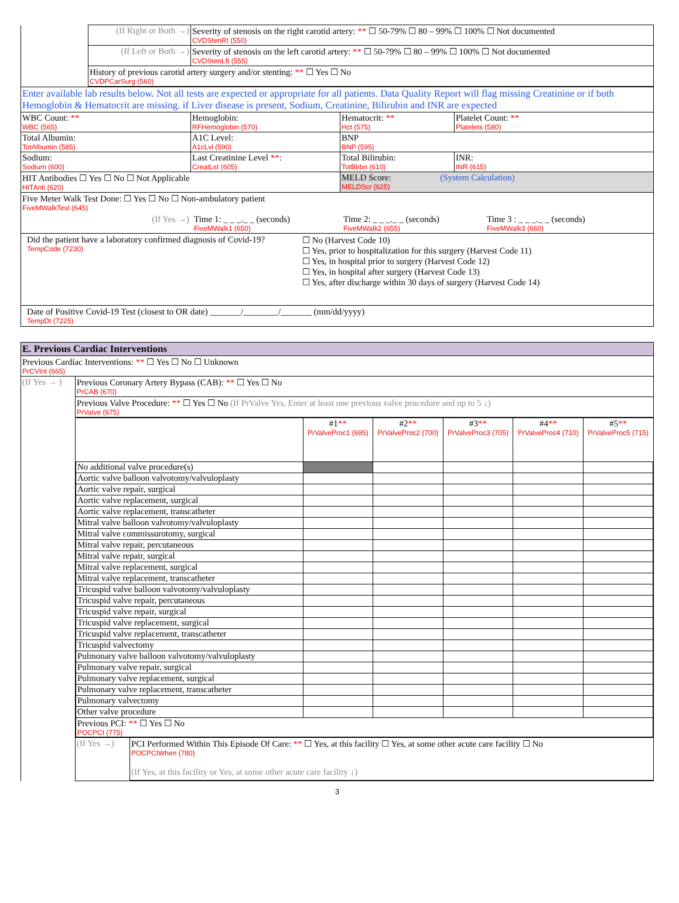| | (If Right or Both →) | Severity of stenosis on the right carotid artery: ** ☐ 50-79% ☐ 80 – 99% ☐ 100% ☐ Not documented CVDStenRt (550) |
| | (If Left or Both →) | Severity of stenosis on the left carotid artery: ** ☐ 50-79% ☐ 80 – 99% ☐ 100% ☐ Not documented CVDStenLft (555) |
| | History of previous carotid artery surgery and/or stenting: ** ☐ Yes ☐ No CVDPCarSurg (560) | |
| Enter available lab results below. Not all tests are expected or appropriate for all patients. Data Quality Report will flag missing Creatinine or if both Hemoglobin & Hematocrit are missing. if Liver disease is present, Sodium, Creatinine, Bilirubin and INR are expected | | | |
| WBC Count: ** WBC (565) | Hemoglobin: RFHemoglobin (570) | Hematocrit: ** Hct (575) | Platelet Count: ** Platelets (580) |
| Total Albumin: TotAlbumin (585) | A1C Level: A1cLvl (590) | BNP BNP (595) | |
| Sodium: Sodium (600) | Last Creatinine Level ** : CreatLst (605) | Total Bilirubin: TotBlrbn (610) | INR: INR (615) |
| HIT Antibodies ☐ Yes ☐ No ☐ Not Applicable HITAnti (620) | | MELD Score: (System Calculation) MELDScr (625) | |
| Five Meter Walk Test Done: ☐ Yes ☐ No ☐ Non-ambulatory patient FiveMWalkTest (645) (If Yes →) Time 1: _ _ _._ _ (seconds) FiveMWalk1 (650) Time 2: _ _ _._ _ (seconds) FiveMWalk2 (655) Time 3 : _ _ _._ _ (seconds) FiveMWalk3 (660) | | | |
| Did the patient have a laboratory confirmed diagnosis of Covid-19? TempCode (7230) ☐ No (Harvest Code 10) ☐ Yes, prior to hospitalization for this surgery (Harvest Code 11) ☐ Yes, in hospital prior to surgery (Harvest Code 12) ☐ Yes, in hospital after surgery (Harvest Code 13) ☐ Yes, after discharge within 30 days of surgery (Harvest Code 14) | | | |
| Date of Positive Covid-19 Test (closest to OR date) _______/________/_______ (mm/dd/yyyy) TempDt (7225) | | | |
| E. Previous Cardiac Interventions | |
| Previous Cardiac Interventions: ** ☐ Yes ☐ No ☐ Unknown PrCVInt (665) | |
| (If Yes → ) | Previous Coronary Artery Bypass (CAB): ** ☐ Yes ☐ No PrCAB (670) |
| | Previous Valve Procedure: ** ☐ Yes ☐ No (If PrValve Yes, Enter at least one previous valve procedure and up to 5 ↓) PrValve (675) |
| | / / #1 ** PrValveProc1 (695) / #2 ** PrValveProc2 (700) / #3 ** PrValveProc3 (705) / #4 ** PrValveProc4 (710) / #5 ** PrValveProc5 (715) / / --- / --- / --- / --- / --- / --- / / No additional valve procedure(s) / / / / / / / Aortic valve balloon valvotomy/valvuloplasty / / / / / / / Aortic valve repair, surgical / / / / / / / Aortic valve replacement, surgical / / / / / / / Aortic valve replacement, transcatheter / / / / / / / Mitral valve balloon valvotomy/valvuloplasty / / / / / / / Mitral valve commissurotomy, surgical / / / / / / / Mitral valve repair, percutaneous / / / / / / / Mitral valve repair, surgical / / / / / / / Mitral valve replacement, surgical / / / / / / / Mitral valve replacement, transcatheter / / / / / / / Tricuspid valve balloon valvotomy/valvuloplasty / / / / / / / Tricuspid valve repair, percutaneous / / / / / / / Tricuspid valve repair, surgical / / / / / / / Tricuspid valve replacement, surgical / / / / / / / Tricuspid valve replacement, transcatheter / / / / / / / Tricuspid valvectomy / / / / / / / Pulmonary valve balloon valvotomy/valvuloplasty / / / / / / / Pulmonary valve repair, surgical / / / / / / / Pulmonary valve replacement, surgical / / / / / / / Pulmonary valve replacement, transcatheter / / / / / / / Pulmonary valvectomy / / / / / / / Other valve procedure / / / / / / / Previous PCI: ** ☐ Yes ☐ No POCPCI (775) / / / / / / / (If Yes →) / PCI Performed Within This Episode Of Care: ** ☐ Yes, at this facility ☐ Yes, at some other acute care facility ☐ No POCPCIWhen (780) (If Yes, at this facility or Yes, at some other acute care facility ↓) / |
3